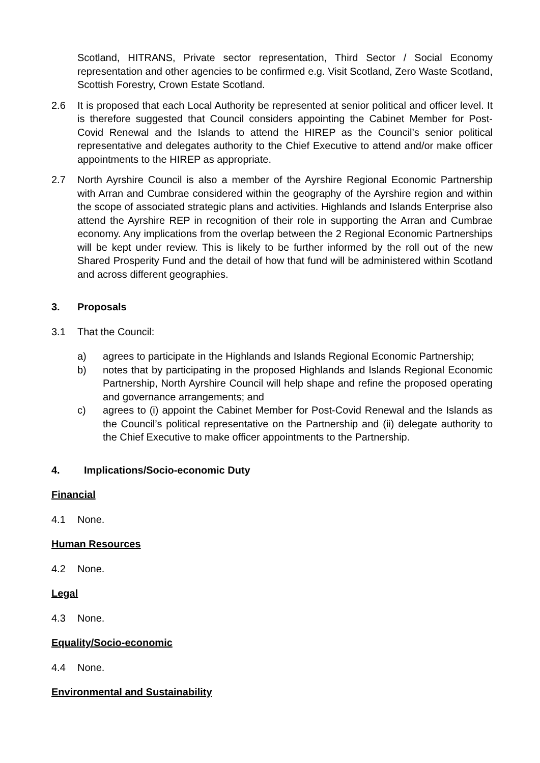Scotland, HITRANS, Private sector representation, Third Sector / Social Economy representation and other agencies to be confirmed e.g. Visit Scotland, Zero Waste Scotland, Scottish Forestry, Crown Estate Scotland.
2.6 It is proposed that each Local Authority be represented at senior political and officer level. It is therefore suggested that Council considers appointing the Cabinet Member for Post-Covid Renewal and the Islands to attend the HIREP as the Council’s senior political representative and delegates authority to the Chief Executive to attend and/or make officer appointments to the HIREP as appropriate.
2.7 North Ayrshire Council is also a member of the Ayrshire Regional Economic Partnership with Arran and Cumbrae considered within the geography of the Ayrshire region and within the scope of associated strategic plans and activities. Highlands and Islands Enterprise also attend the Ayrshire REP in recognition of their role in supporting the Arran and Cumbrae economy. Any implications from the overlap between the 2 Regional Economic Partnerships will be kept under review. This is likely to be further informed by the roll out of the new Shared Prosperity Fund and the detail of how that fund will be administered within Scotland and across different geographies.
3. Proposals
3.1 That the Council:
a) agrees to participate in the Highlands and Islands Regional Economic Partnership;
b) notes that by participating in the proposed Highlands and Islands Regional Economic Partnership, North Ayrshire Council will help shape and refine the proposed operating and governance arrangements; and
c) agrees to (i) appoint the Cabinet Member for Post-Covid Renewal and the Islands as the Council’s political representative on the Partnership and (ii) delegate authority to the Chief Executive to make officer appointments to the Partnership.
4. Implications/Socio-economic Duty
Financial
4.1 None.
Human Resources
4.2 None.
Legal
4.3 None.
Equality/Socio-economic
4.4 None.
Environmental and Sustainability